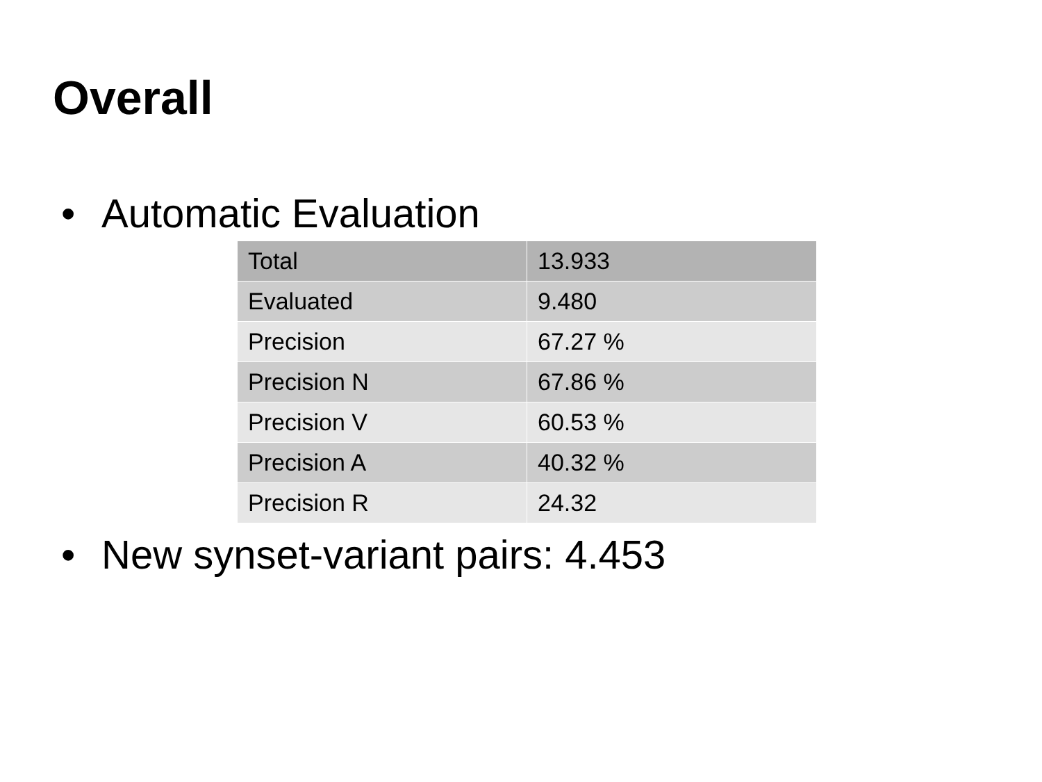Overall
• Automatic Evaluation
| Total | 13.933 |
| Evaluated | 9.480 |
| Precision | 67.27 % |
| Precision N | 67.86 % |
| Precision V | 60.53 % |
| Precision A | 40.32 % |
| Precision R | 24.32 |
• New synset-variant pairs: 4.453